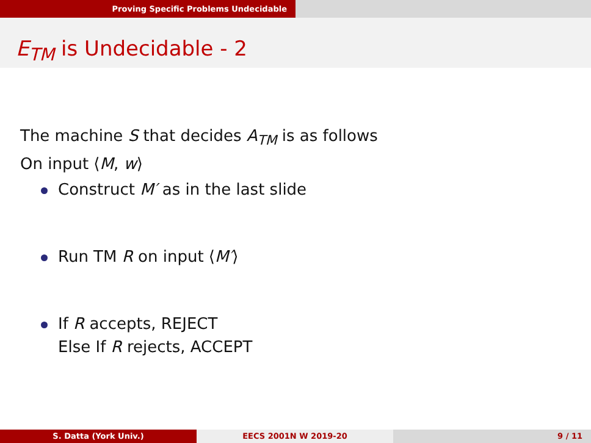Proving Specific Problems Undecidable
E<sub>TM</sub> is Undecidable - 2
The machine S that decides A<sub>TM</sub> is as follows
On input ⟨M, w⟩
Construct M′ as in the last slide
Run TM R on input ⟨M′⟩
If R accepts, REJECT
Else If R rejects, ACCEPT
S. Datta (York Univ.) EECS 2001N W 2019-20 9 / 11